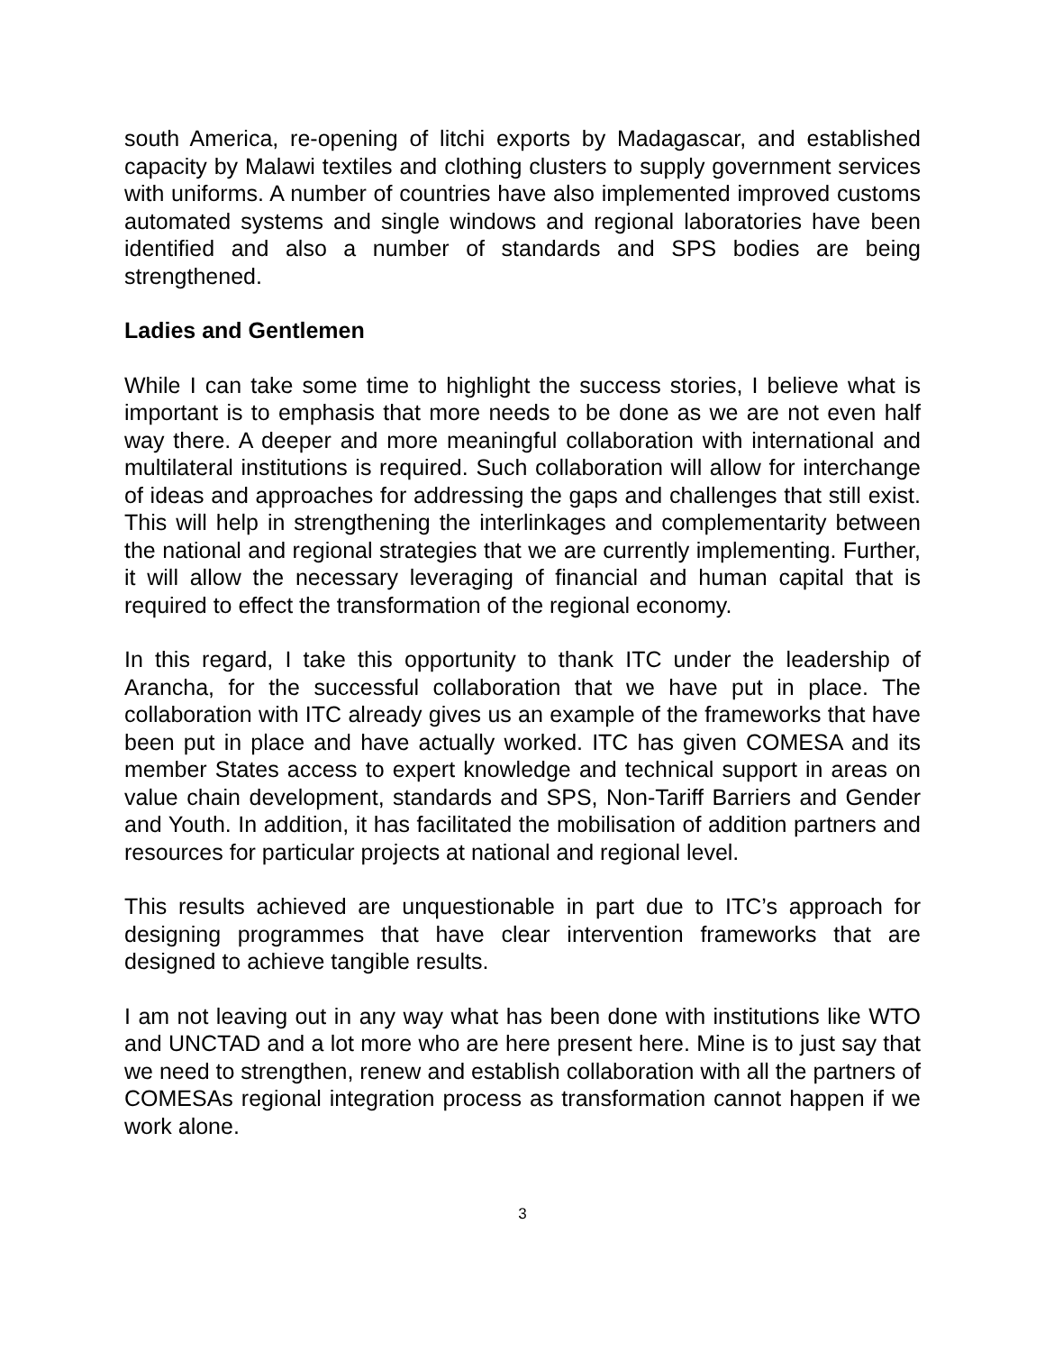south America, re-opening of litchi exports by Madagascar, and established capacity by Malawi textiles and clothing clusters to supply government services with uniforms. A number of countries have also implemented improved customs automated systems and single windows and regional laboratories have been identified and also a number of standards and SPS bodies are being strengthened.
Ladies and Gentlemen
While I can take some time to highlight the success stories, I believe what is important is to emphasis that more needs to be done as we are not even half way there. A deeper and more meaningful collaboration with international and multilateral institutions is required. Such collaboration will allow for interchange of ideas and approaches for addressing the gaps and challenges that still exist. This will help in strengthening the interlinkages and complementarity between the national and regional strategies that we are currently implementing. Further, it will allow the necessary leveraging of financial and human capital that is required to effect the transformation of the regional economy.
In this regard, I take this opportunity to thank ITC under the leadership of Arancha, for the successful collaboration that we have put in place. The collaboration with ITC already gives us an example of the frameworks that have been put in place and have actually worked. ITC has given COMESA and its member States access to expert knowledge and technical support in areas on value chain development, standards and SPS, Non-Tariff Barriers and Gender and Youth. In addition, it has facilitated the mobilisation of addition partners and resources for particular projects at national and regional level.
This results achieved are unquestionable in part due to ITC’s approach for designing programmes that have clear intervention frameworks that are designed to achieve tangible results.
I am not leaving out in any way what has been done with institutions like WTO and UNCTAD and a lot more who are here present here. Mine is to just say that we need to strengthen, renew and establish collaboration with all the partners of COMESAs regional integration process as transformation cannot happen if we work alone.
3